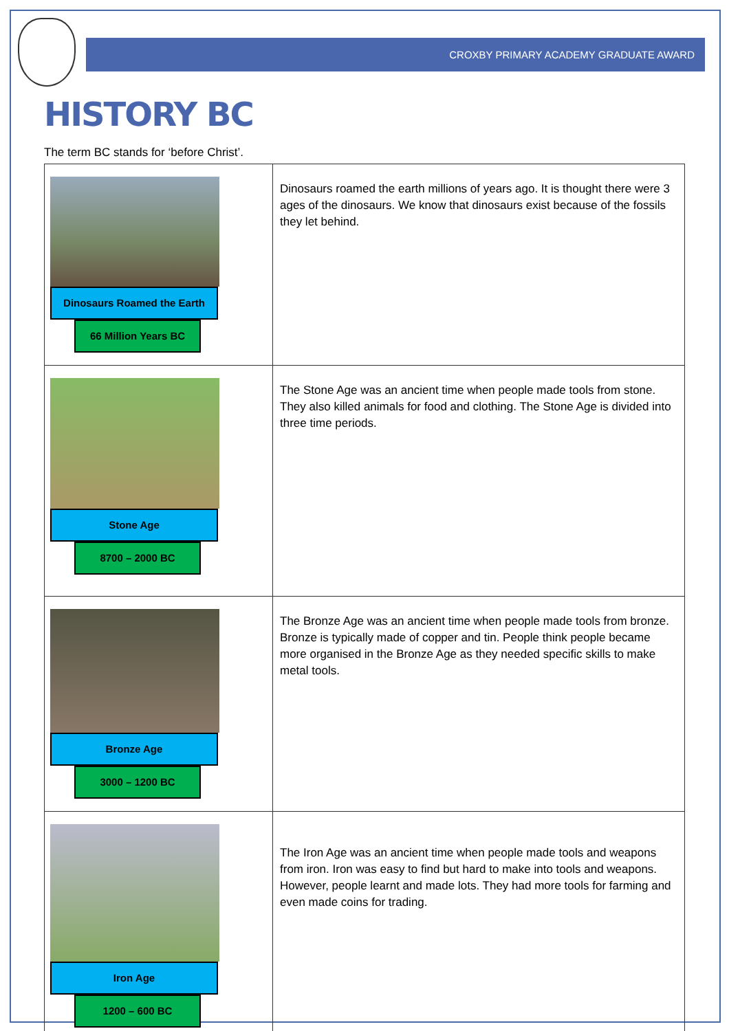CROXBY PRIMARY ACADEMY GRADUATE AWARD
HISTORY BC
The term BC stands for ‘before Christ’.
| Dinosaurs Roamed the Earth 66 Million Years BC | Dinosaurs roamed the earth millions of years ago. It is thought there were 3 ages of the dinosaurs. We know that dinosaurs exist because of the fossils they let behind. |
| Stone Age 8700 – 2000 BC | The Stone Age was an ancient time when people made tools from stone. They also killed animals for food and clothing. The Stone Age is divided into three time periods. |
| Bronze Age 3000 – 1200 BC | The Bronze Age was an ancient time when people made tools from bronze. Bronze is typically made of copper and tin. People think people became more organised in the Bronze Age as they needed specific skills to make metal tools. |
| Iron Age 1200 – 600 BC | The Iron Age was an ancient time when people made tools and weapons from iron. Iron was easy to find but hard to make into tools and weapons. However, people learnt and made lots. They had more tools for farming and even made coins for trading. |